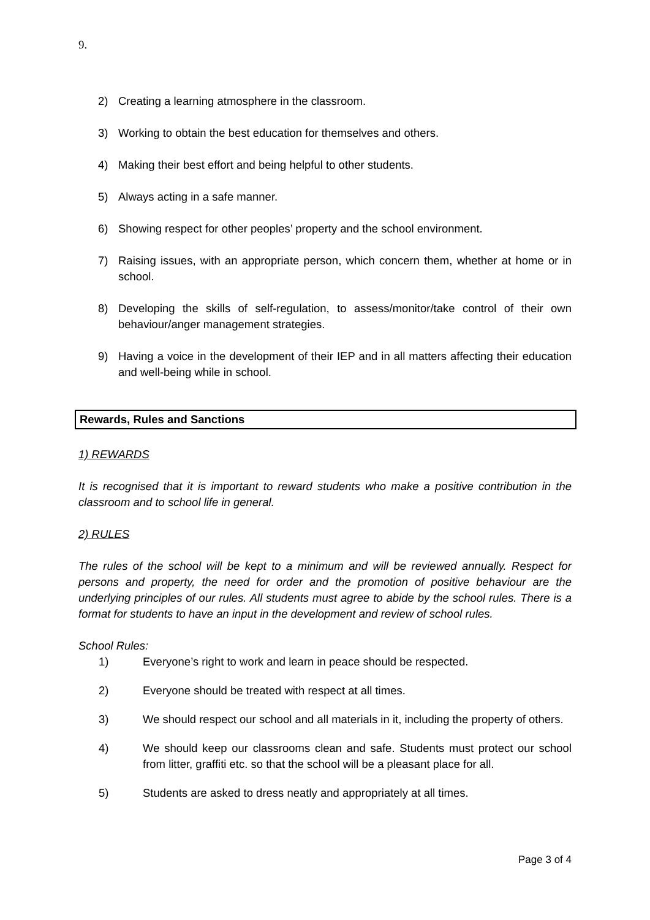9.
2) Creating a learning atmosphere in the classroom.
3) Working to obtain the best education for themselves and others.
4) Making their best effort and being helpful to other students.
5) Always acting in a safe manner.
6) Showing respect for other peoples’ property and the school environment.
7) Raising issues, with an appropriate person, which concern them, whether at home or in school.
8) Developing the skills of self-regulation, to assess/monitor/take control of their own behaviour/anger management strategies.
9) Having a voice in the development of their IEP and in all matters affecting their education and well-being while in school.
Rewards, Rules and Sanctions
1) REWARDS
It is recognised that it is important to reward students who make a positive contribution in the classroom and to school life in general.
2) RULES
The rules of the school will be kept to a minimum and will be reviewed annually. Respect for persons and property, the need for order and the promotion of positive behaviour are the underlying principles of our rules. All students must agree to abide by the school rules. There is a format for students to have an input in the development and review of school rules.
School Rules:
1) Everyone’s right to work and learn in peace should be respected.
2) Everyone should be treated with respect at all times.
3) We should respect our school and all materials in it, including the property of others.
4) We should keep our classrooms clean and safe. Students must protect our school from litter, graffiti etc. so that the school will be a pleasant place for all.
5) Students are asked to dress neatly and appropriately at all times.
Page 3 of 4